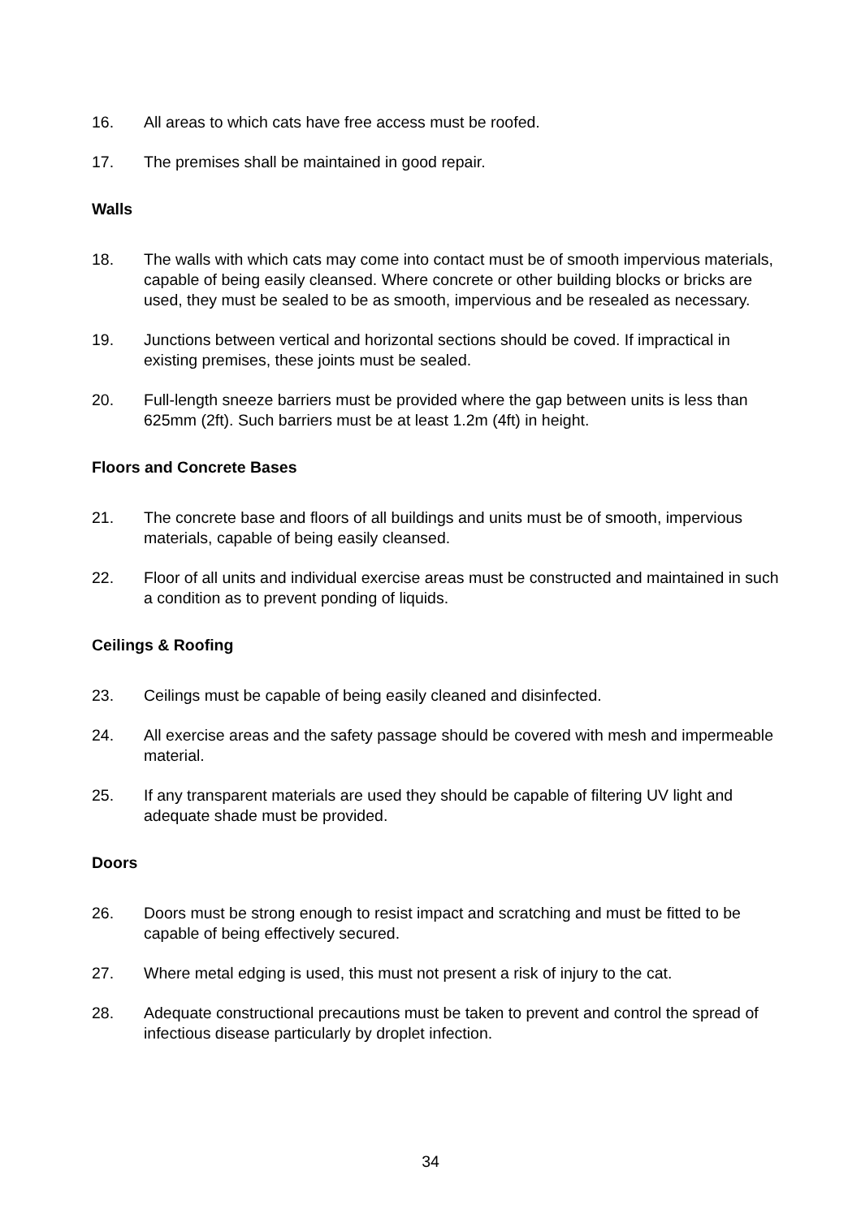16. All areas to which cats have free access must be roofed.
17. The premises shall be maintained in good repair.
Walls
18. The walls with which cats may come into contact must be of smooth impervious materials, capable of being easily cleansed. Where concrete or other building blocks or bricks are used, they must be sealed to be as smooth, impervious and be resealed as necessary.
19. Junctions between vertical and horizontal sections should be coved. If impractical in existing premises, these joints must be sealed.
20. Full-length sneeze barriers must be provided where the gap between units is less than 625mm (2ft). Such barriers must be at least 1.2m (4ft) in height.
Floors and Concrete Bases
21. The concrete base and floors of all buildings and units must be of smooth, impervious materials, capable of being easily cleansed.
22. Floor of all units and individual exercise areas must be constructed and maintained in such a condition as to prevent ponding of liquids.
Ceilings & Roofing
23. Ceilings must be capable of being easily cleaned and disinfected.
24. All exercise areas and the safety passage should be covered with mesh and impermeable material.
25. If any transparent materials are used they should be capable of filtering UV light and adequate shade must be provided.
Doors
26. Doors must be strong enough to resist impact and scratching and must be fitted to be capable of being effectively secured.
27. Where metal edging is used, this must not present a risk of injury to the cat.
28. Adequate constructional precautions must be taken to prevent and control the spread of infectious disease particularly by droplet infection.
34